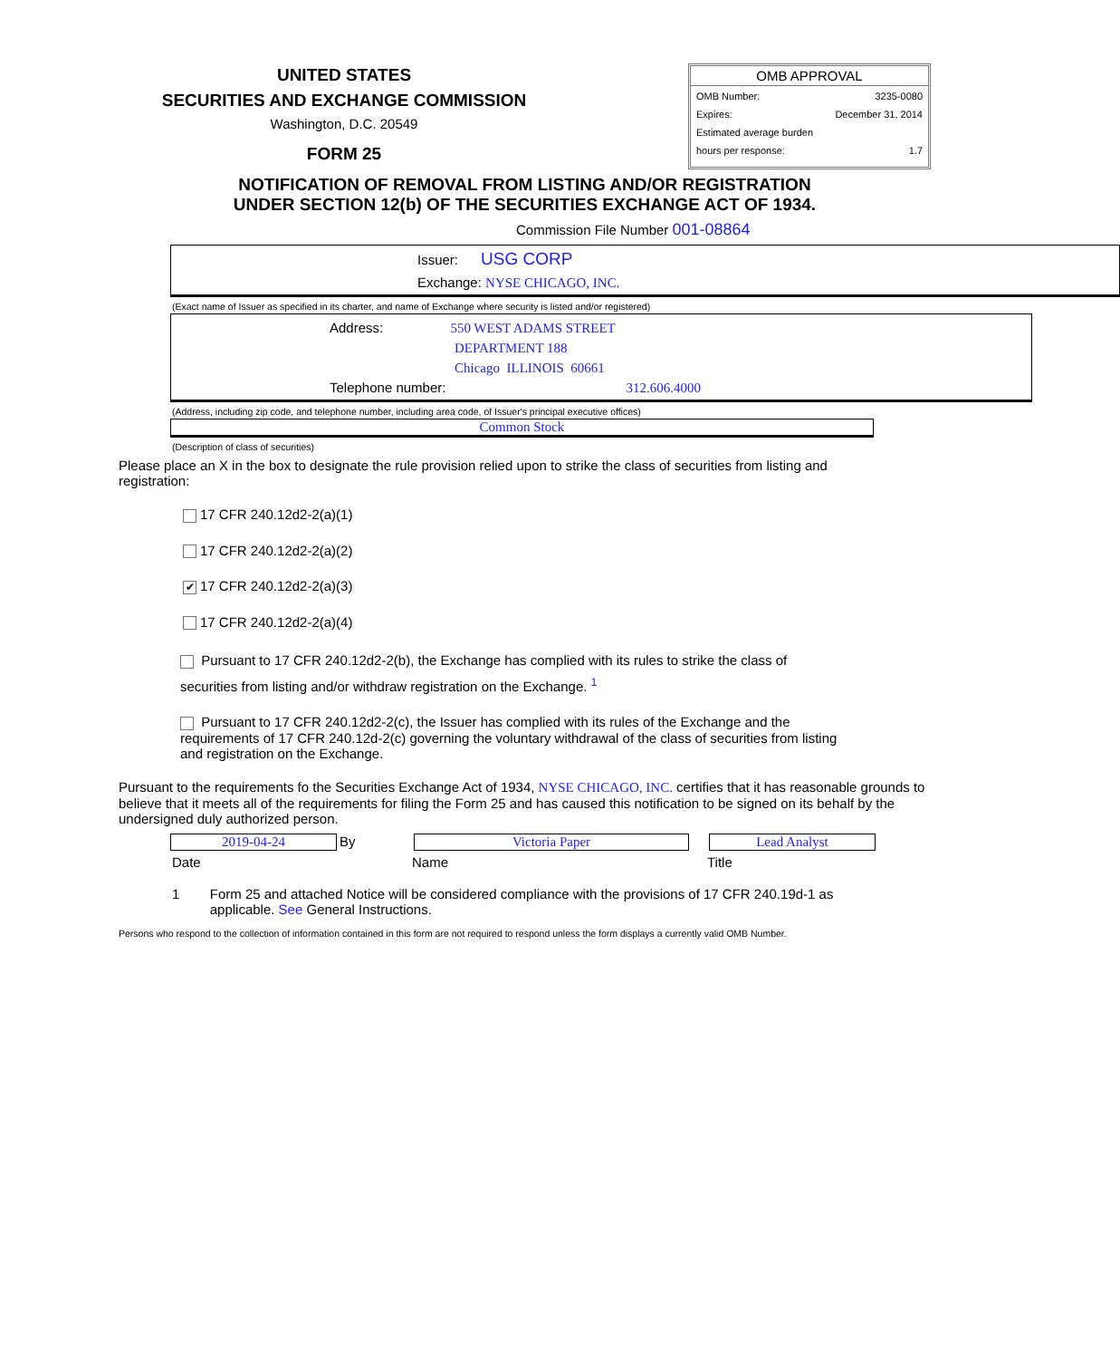UNITED STATES
SECURITIES AND EXCHANGE COMMISSION
Washington, D.C. 20549
FORM 25
OMB APPROVAL
| OMB Number: | 3235-0080 |
| Expires: | December 31, 2014 |
| Estimated average burden | |
| hours per response: | 1.7 |
NOTIFICATION OF REMOVAL FROM LISTING AND/OR REGISTRATION
UNDER SECTION 12(b) OF THE SECURITIES EXCHANGE ACT OF 1934.
Commission File Number 001-08864
Issuer: USG CORP
Exchange: NYSE CHICAGO, INC.
(Exact name of Issuer as specified in its charter, and name of Exchange where security is listed and/or registered)
Address: 550 WEST ADAMS STREET
DEPARTMENT 188
Chicago ILLINOIS 60661
Telephone number: 312.606.4000
(Address, including zip code, and telephone number, including area code, of Issuer's principal executive offices)
Common Stock
(Description of class of securities)
Please place an X in the box to designate the rule provision relied upon to strike the class of securities from listing and registration:
17 CFR 240.12d2-2(a)(1)
17 CFR 240.12d2-2(a)(2)
✔ 17 CFR 240.12d2-2(a)(3)
17 CFR 240.12d2-2(a)(4)
Pursuant to 17 CFR 240.12d2-2(b), the Exchange has complied with its rules to strike the class of securities from listing and/or withdraw registration on the Exchange. <sup>1</sup>
Pursuant to 17 CFR 240.12d2-2(c), the Issuer has complied with its rules of the Exchange and the requirements of 17 CFR 240.12d-2(c) governing the voluntary withdrawal of the class of securities from listing and registration on the Exchange.
Pursuant to the requirements fo the Securities Exchange Act of 1934, NYSE CHICAGO, INC. certifies that it has reasonable grounds to believe that it meets all of the requirements for filing the Form 25 and has caused this notification to be signed on its behalf by the undersigned duly authorized person.
2019-04-24 By Victoria Paper Lead Analyst
Date Name Title
1 Form 25 and attached Notice will be considered compliance with the provisions of 17 CFR 240.19d-1 as applicable. See General Instructions.
Persons who respond to the collection of information contained in this form are not required to respond unless the form displays a currently valid OMB Number.